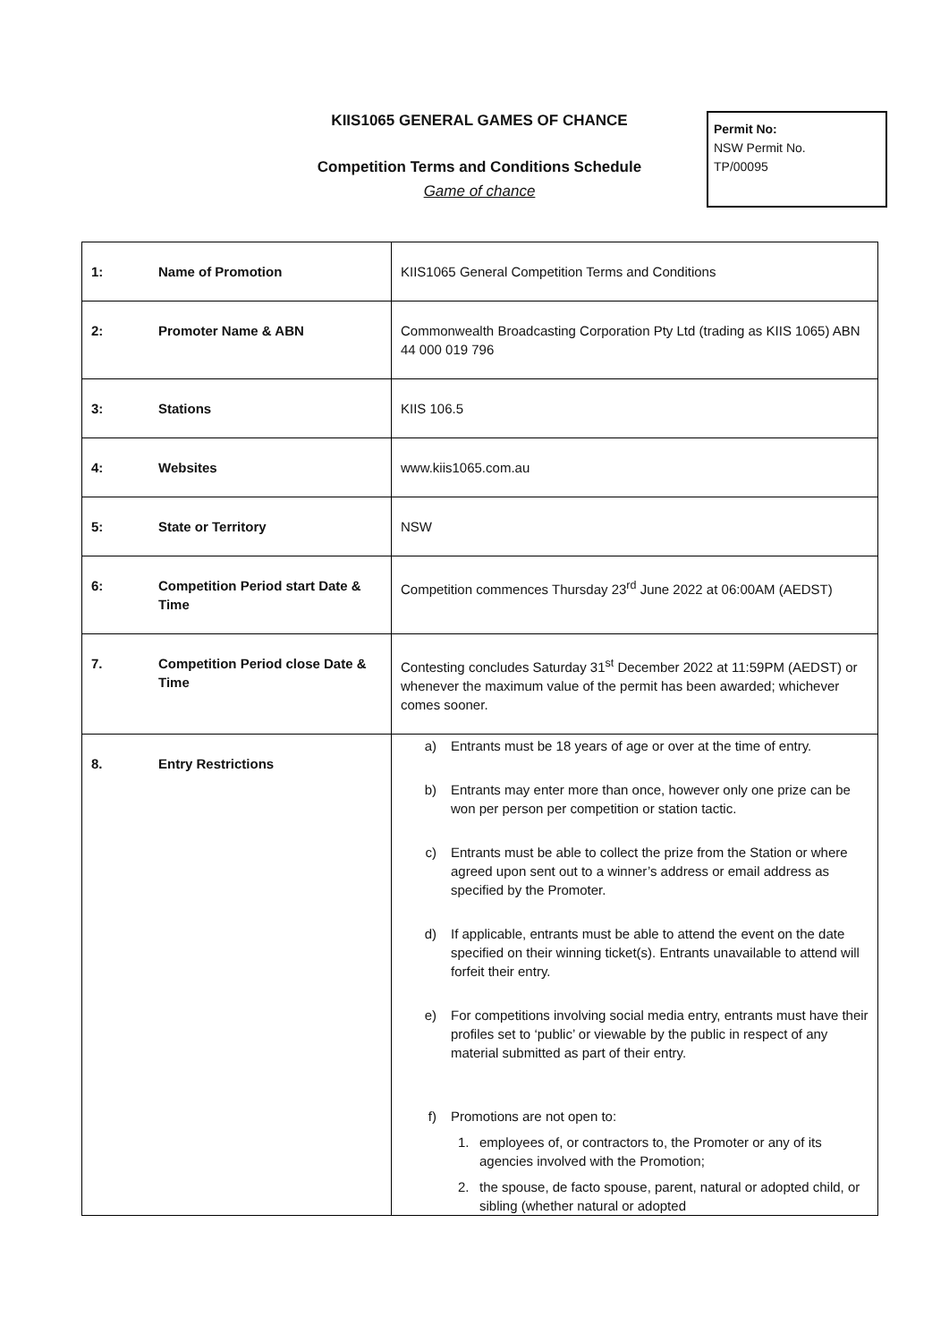KIIS1065 GENERAL GAMES OF CHANCE
Competition Terms and Conditions Schedule
Game of chance
Permit No:
NSW Permit No.
TP/00095
| 1: | Name of Promotion | KIIS1065 General Competition Terms and Conditions |
| 2: | Promoter Name & ABN | Commonwealth Broadcasting Corporation Pty Ltd (trading as KIIS 1065) ABN 44 000 019 796 |
| 3: | Stations | KIIS 106.5 |
| 4: | Websites | www.kiis1065.com.au |
| 5: | State or Territory | NSW |
| 6: | Competition Period start Date & Time | Competition commences Thursday 23<sup>rd</sup> June 2022 at 06:00AM (AEDST) |
| 7. | Competition Period close Date & Time | Contesting concludes Saturday 31<sup>st</sup> December 2022 at 11:59PM (AEDST) or whenever the maximum value of the permit has been awarded; whichever comes sooner. |
| 8. | Entry Restrictions | a) Entrants must be 18 years of age or over at the time of entry. b) Entrants may enter more than once, however only one prize can be won per person per competition or station tactic. c) Entrants must be able to collect the prize from the Station or where agreed upon sent out to a winner’s address or email address as specified by the Promoter. d) If applicable, entrants must be able to attend the event on the date specified on their winning ticket(s). Entrants unavailable to attend will forfeit their entry. e) For competitions involving social media entry, entrants must have their profiles set to ‘public’ or viewable by the public in respect of any material submitted as part of their entry. f) Promotions are not open to: 1. employees of, or contractors to, the Promoter or any of its agencies involved with the Promotion; 2. the spouse, de facto spouse, parent, natural or adopted child, or sibling (whether natural or adopted |